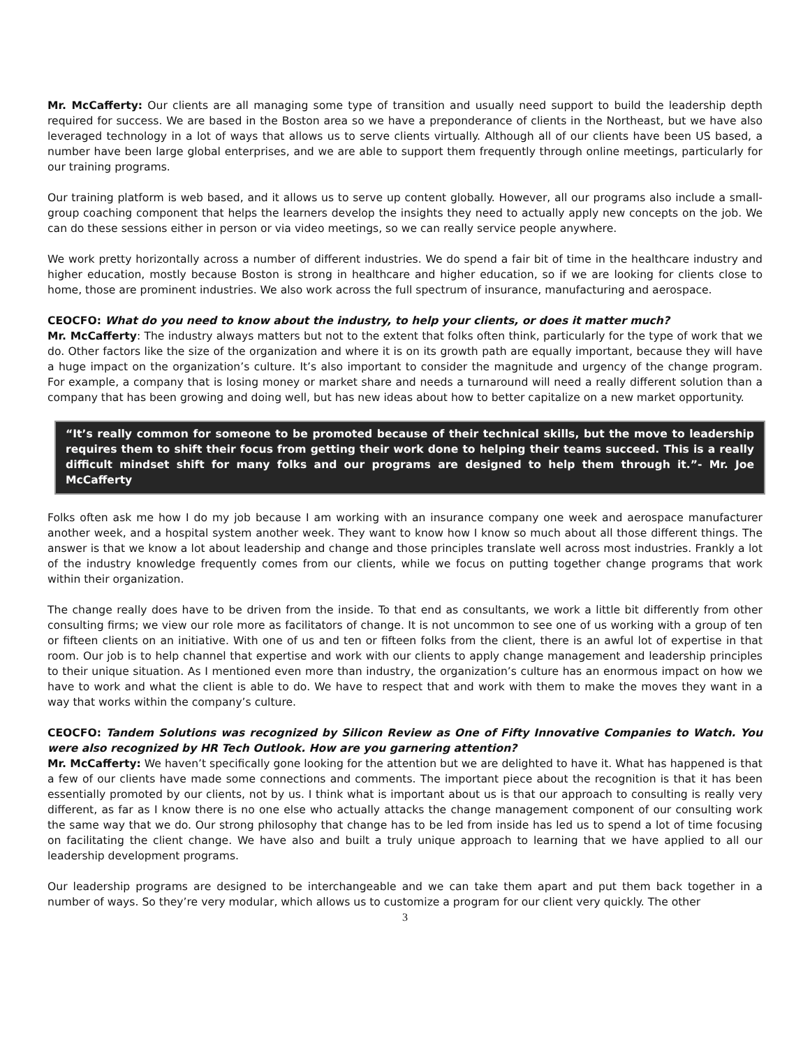Mr. McCafferty: Our clients are all managing some type of transition and usually need support to build the leadership depth required for success. We are based in the Boston area so we have a preponderance of clients in the Northeast, but we have also leveraged technology in a lot of ways that allows us to serve clients virtually. Although all of our clients have been US based, a number have been large global enterprises, and we are able to support them frequently through online meetings, particularly for our training programs.
Our training platform is web based, and it allows us to serve up content globally. However, all our programs also include a small-group coaching component that helps the learners develop the insights they need to actually apply new concepts on the job. We can do these sessions either in person or via video meetings, so we can really service people anywhere.
We work pretty horizontally across a number of different industries. We do spend a fair bit of time in the healthcare industry and higher education, mostly because Boston is strong in healthcare and higher education, so if we are looking for clients close to home, those are prominent industries. We also work across the full spectrum of insurance, manufacturing and aerospace.
CEOCFO: What do you need to know about the industry, to help your clients, or does it matter much?
Mr. McCafferty: The industry always matters but not to the extent that folks often think, particularly for the type of work that we do. Other factors like the size of the organization and where it is on its growth path are equally important, because they will have a huge impact on the organization’s culture. It’s also important to consider the magnitude and urgency of the change program. For example, a company that is losing money or market share and needs a turnaround will need a really different solution than a company that has been growing and doing well, but has new ideas about how to better capitalize on a new market opportunity.
“It’s really common for someone to be promoted because of their technical skills, but the move to leadership requires them to shift their focus from getting their work done to helping their teams succeed. This is a really difficult mindset shift for many folks and our programs are designed to help them through it.”- Mr. Joe McCafferty
Folks often ask me how I do my job because I am working with an insurance company one week and aerospace manufacturer another week, and a hospital system another week. They want to know how I know so much about all those different things. The answer is that we know a lot about leadership and change and those principles translate well across most industries. Frankly a lot of the industry knowledge frequently comes from our clients, while we focus on putting together change programs that work within their organization.
The change really does have to be driven from the inside. To that end as consultants, we work a little bit differently from other consulting firms; we view our role more as facilitators of change. It is not uncommon to see one of us working with a group of ten or fifteen clients on an initiative. With one of us and ten or fifteen folks from the client, there is an awful lot of expertise in that room. Our job is to help channel that expertise and work with our clients to apply change management and leadership principles to their unique situation. As I mentioned even more than industry, the organization’s culture has an enormous impact on how we have to work and what the client is able to do. We have to respect that and work with them to make the moves they want in a way that works within the company’s culture.
CEOCFO: Tandem Solutions was recognized by Silicon Review as One of Fifty Innovative Companies to Watch. You were also recognized by HR Tech Outlook. How are you garnering attention?
Mr. McCafferty: We haven’t specifically gone looking for the attention but we are delighted to have it. What has happened is that a few of our clients have made some connections and comments. The important piece about the recognition is that it has been essentially promoted by our clients, not by us. I think what is important about us is that our approach to consulting is really very different, as far as I know there is no one else who actually attacks the change management component of our consulting work the same way that we do. Our strong philosophy that change has to be led from inside has led us to spend a lot of time focusing on facilitating the client change. We have also and built a truly unique approach to learning that we have applied to all our leadership development programs.
Our leadership programs are designed to be interchangeable and we can take them apart and put them back together in a number of ways. So they’re very modular, which allows us to customize a program for our client very quickly. The other
3